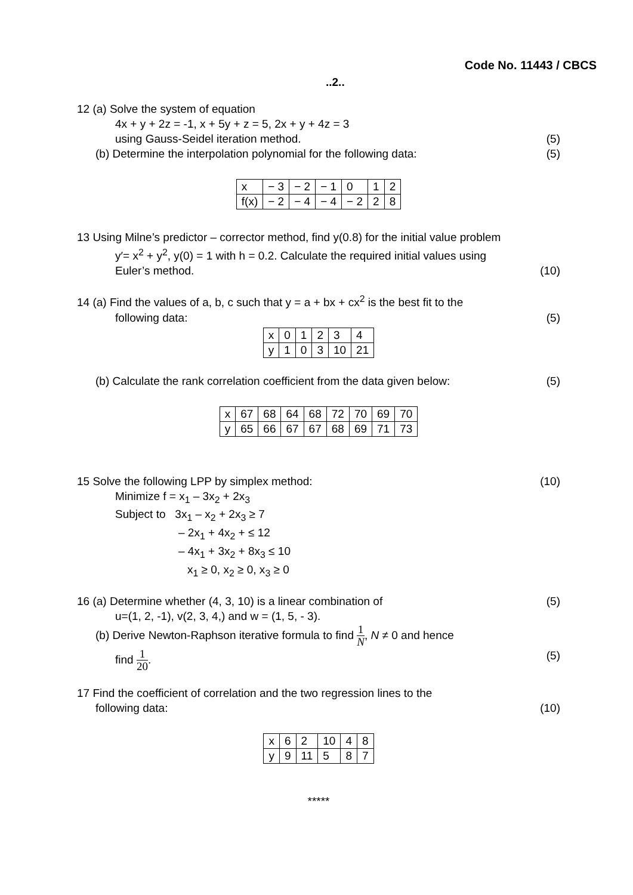Code No. 11443 / CBCS
..2..
12 (a) Solve the system of equation
4x + y + 2z = -1, x + 5y + z = 5, 2x + y + 4z = 3
using Gauss-Seidel iteration method. (5)
(b) Determine the interpolation polynomial for the following data: (5)
| x | − 3 | − 2 | − 1 | 0 | 1 | 2 |
| f(x) | − 2 | − 4 | − 4 | − 2 | 2 | 8 |
13 Using Milne’s predictor – corrector method, find y(0.8) for the initial value problem
y′= x<sup>2</sup> + y<sup>2</sup>, y(0) = 1 with h = 0.2. Calculate the required initial values using
Euler’s method. (10)
14 (a) Find the values of a, b, c such that y = a + bx + cx<sup>2</sup> is the best fit to the
following data: (5)
| x | 0 | 1 | 2 | 3 | 4 |
| y | 1 | 0 | 3 | 10 | 21 |
(b) Calculate the rank correlation coefficient from the data given below: (5)
| x | 67 | 68 | 64 | 68 | 72 | 70 | 69 | 70 |
| y | 65 | 66 | 67 | 67 | 68 | 69 | 71 | 73 |
15 Solve the following LPP by simplex method: (10)
Minimize f = x<sub>1</sub> – 3x<sub>2</sub> + 2x<sub>3</sub>
Subject to 3x<sub>1</sub> – x<sub>2</sub> + 2x<sub>3</sub> ≥ 7
– 2x<sub>1</sub> + 4x<sub>2</sub> + ≤ 12
– 4x<sub>1</sub> + 3x<sub>2</sub> + 8x<sub>3</sub> ≤ 10
x<sub>1</sub> ≥ 0, x<sub>2</sub> ≥ 0, x<sub>3</sub> ≥ 0
16 (a) Determine whether (4, 3, 10) is a linear combination of (5)
u=(1, 2, -1), v(2, 3, 4,) and w = (1, 5, - 3).
(b) Derive Newton-Raphson iterative formula to find 1 N, N ≠ 0 and hence
find 1 20. (5)
17 Find the coefficient of correlation and the two regression lines to the
following data: (10)
| x | 6 | 2 | 10 | 4 | 8 |
| y | 9 | 11 | 5 | 8 | 7 |
*****